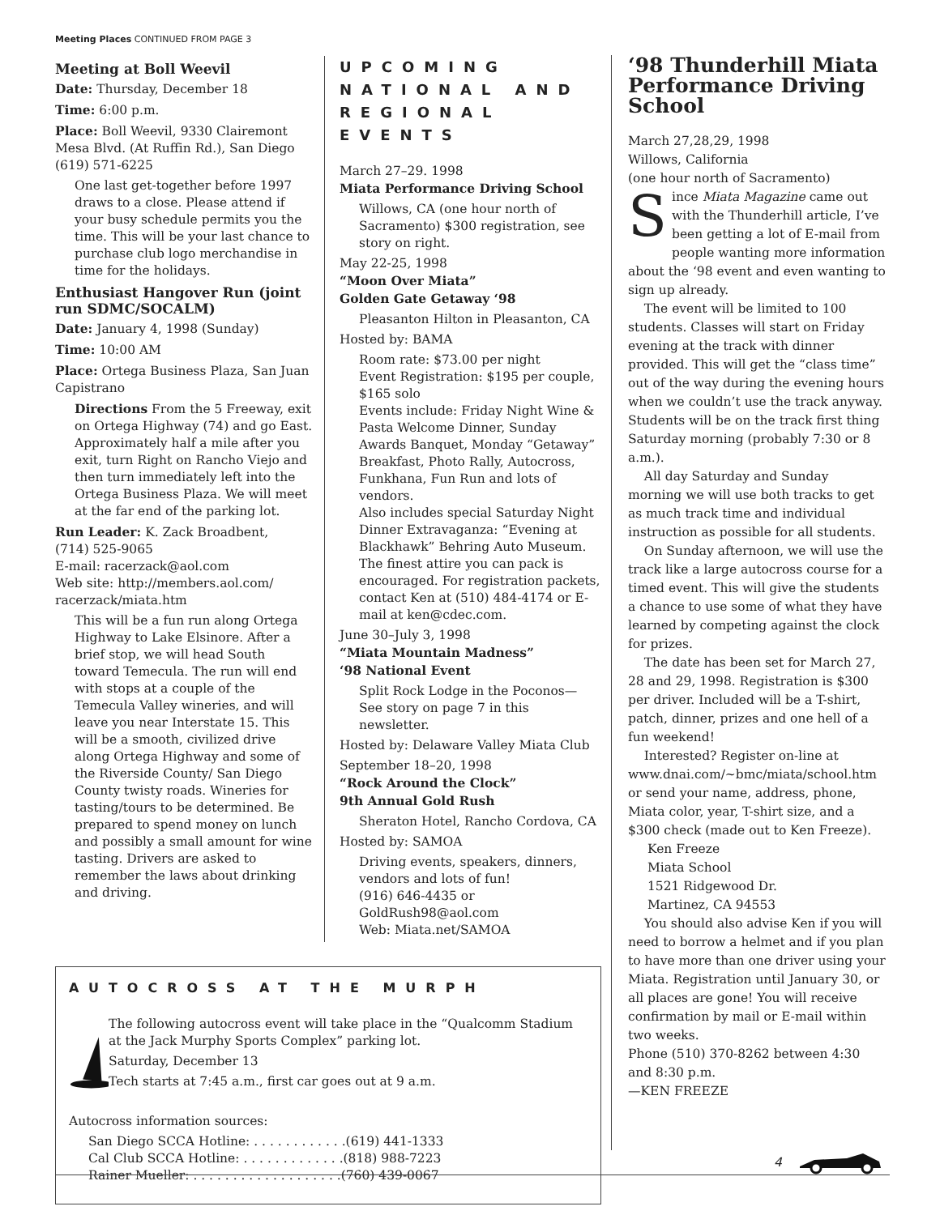Meeting Places CONTINUED FROM PAGE 3
Meeting at Boll Weevil
Date: Thursday, December 18
Time: 6:00 p.m.
Place: Boll Weevil, 9330 Clairemont Mesa Blvd. (At Ruffin Rd.), San Diego (619) 571-6225
One last get-together before 1997 draws to a close. Please attend if your busy schedule permits you the time. This will be your last chance to purchase club logo merchandise in time for the holidays.
Enthusiast Hangover Run (joint run SDMC/SOCALM)
Date: January 4, 1998 (Sunday)
Time: 10:00 AM
Place: Ortega Business Plaza, San Juan Capistrano
Directions From the 5 Freeway, exit on Ortega Highway (74) and go East. Approximately half a mile after you exit, turn Right on Rancho Viejo and then turn immediately left into the Ortega Business Plaza. We will meet at the far end of the parking lot.
Run Leader: K. Zack Broadbent,
(714) 525-9065
E-mail: racerzack@aol.com
Web site: http://members.aol.com/ racerzack/miata.htm
This will be a fun run along Ortega Highway to Lake Elsinore. After a brief stop, we will head South toward Temecula. The run will end with stops at a couple of the Temecula Valley wineries, and will leave you near Interstate 15. This will be a smooth, civilized drive along Ortega Highway and some of the Riverside County/ San Diego County twisty roads. Wineries for tasting/tours to be determined. Be prepared to spend money on lunch and possibly a small amount for wine tasting. Drivers are asked to remember the laws about drinking and driving.
UPCOMING NATIONAL AND REGIONAL EVENTS
March 27–29. 1998
Miata Performance Driving School
Willows, CA (one hour north of Sacramento) $300 registration, see story on right.
May 22-25, 1998
“Moon Over Miata”
Golden Gate Getaway ‘98
Pleasanton Hilton in Pleasanton, CA
Hosted by: BAMA
Room rate: $73.00 per night
Event Registration: $195 per couple, $165 solo
Events include: Friday Night Wine & Pasta Welcome Dinner, Sunday Awards Banquet, Monday “Getaway” Breakfast, Photo Rally, Autocross, Funkhana, Fun Run and lots of vendors.
Also includes special Saturday Night Dinner Extravaganza: “Evening at Blackhawk” Behring Auto Museum. The finest attire you can pack is encouraged. For registration packets, contact Ken at (510) 484-4174 or E-mail at ken@cdec.com.
June 30–July 3, 1998
“Miata Mountain Madness”
‘98 National Event
Split Rock Lodge in the Poconos—See story on page 7 in this newsletter.
Hosted by: Delaware Valley Miata Club
September 18–20, 1998
“Rock Around the Clock”
9th Annual Gold Rush
Sheraton Hotel, Rancho Cordova, CA
Hosted by: SAMOA
Driving events, speakers, dinners, vendors and lots of fun!
(916) 646-4435 or GoldRush98@aol.com
Web: Miata.net/SAMOA
AUTOCROSS AT THE MURPH
The following autocross event will take place in the “Qualcomm Stadium at the Jack Murphy Sports Complex” parking lot.
Saturday, December 13
Tech starts at 7:45 a.m., first car goes out at 9 a.m.
Autocross information sources:
San Diego SCCA Hotline: . . . . . . . . . . . .(619) 441-1333
Cal Club SCCA Hotline: . . . . . . . . . . . . .(818) 988-7223
Rainer Mueller: . . . . . . . . . . . . . . . . . . .(760) 439-0067
‘98 Thunderhill Miata Performance Driving School
March 27,28,29, 1998
Willows, California
(one hour north of Sacramento)
Since Miata Magazine came out with the Thunderhill article, I’ve been getting a lot of E-mail from people wanting more information about the ‘98 event and even wanting to sign up already.
The event will be limited to 100 students. Classes will start on Friday evening at the track with dinner provided. This will get the “class time” out of the way during the evening hours when we couldn’t use the track anyway. Students will be on the track first thing Saturday morning (probably 7:30 or 8 a.m.).
All day Saturday and Sunday morning we will use both tracks to get as much track time and individual instruction as possible for all students.
On Sunday afternoon, we will use the track like a large autocross course for a timed event. This will give the students a chance to use some of what they have learned by competing against the clock for prizes.
The date has been set for March 27, 28 and 29, 1998. Registration is $300 per driver. Included will be a T-shirt, patch, dinner, prizes and one hell of a fun weekend!
Interested? Register on-line at www.dnai.com/~bmc/miata/school.htm or send your name, address, phone, Miata color, year, T-shirt size, and a $300 check (made out to Ken Freeze).
Ken Freeze
Miata School
1521 Ridgewood Dr.
Martinez, CA 94553
You should also advise Ken if you will need to borrow a helmet and if you plan to have more than one driver using your Miata. Registration until January 30, or all places are gone! You will receive confirmation by mail or E-mail within two weeks.
Phone (510) 370-8262 between 4:30 and 8:30 p.m.
—KEN FREEZE
4